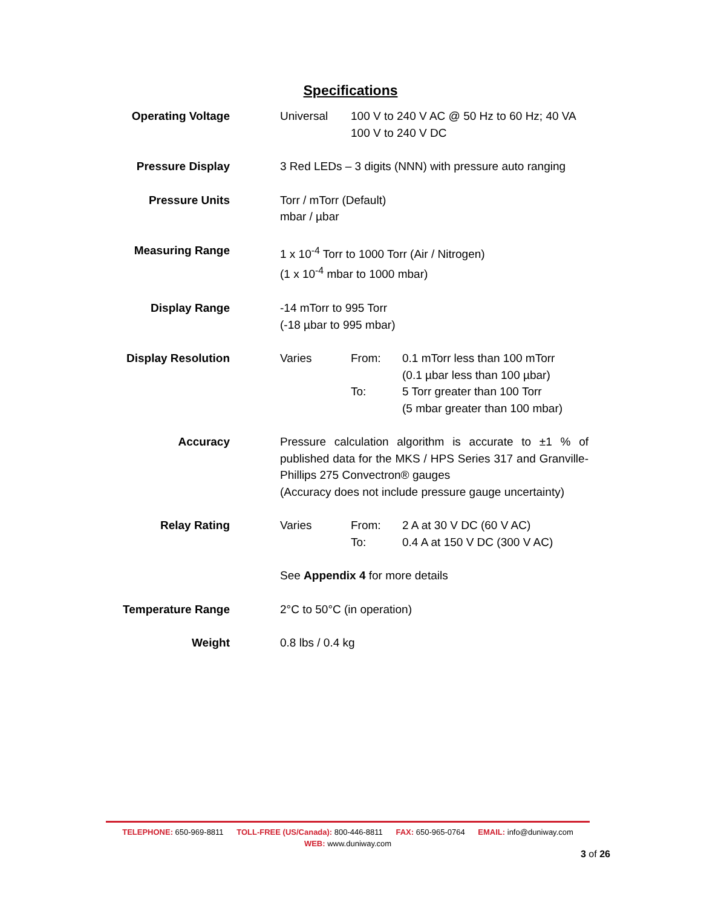Specifications
| Operating Voltage | / Universal / 100 V to 240 V AC @ 50 Hz to 60 Hz; 40 VA 100 V to 240 V DC / |
| Pressure Display | 3 Red LEDs – 3 digits (NNN) with pressure auto ranging |
| Pressure Units | Torr / mTorr (Default) mbar / µbar |
| Measuring Range | 1 x 10<sup>-4</sup> Torr to 1000 Torr (Air / Nitrogen) (1 x 10<sup>-4</sup> mbar to 1000 mbar) |
| Display Range | -14 mTorr to 995 Torr (-18 µbar to 995 mbar) |
| Display Resolution | / Varies / From: / 0.1 mTorr less than 100 mTorr (0.1 µbar less than 100 µbar) / / / To: / 5 Torr greater than 100 Torr (5 mbar greater than 100 mbar) / |
| Accuracy | Pressure calculation algorithm is accurate to ±1 % of published data for the MKS / HPS Series 317 and Granville-Phillips 275 Convectron® gauges (Accuracy does not include pressure gauge uncertainty) |
| Relay Rating | / Varies / From: / 2 A at 30 V DC (60 V AC) / / / To: / 0.4 A at 150 V DC (300 V AC) / |
| | See Appendix 4 for more details |
| Temperature Range | 2°C to 50°C (in operation) |
| Weight | 0.8 lbs / 0.4 kg |
TELEPHONE: 650-969-8811 TOLL-FREE (US/Canada): 800-446-8811 FAX: 650-965-0764 EMAIL: info@duniway.com
WEB: www.duniway.com
3 of 26